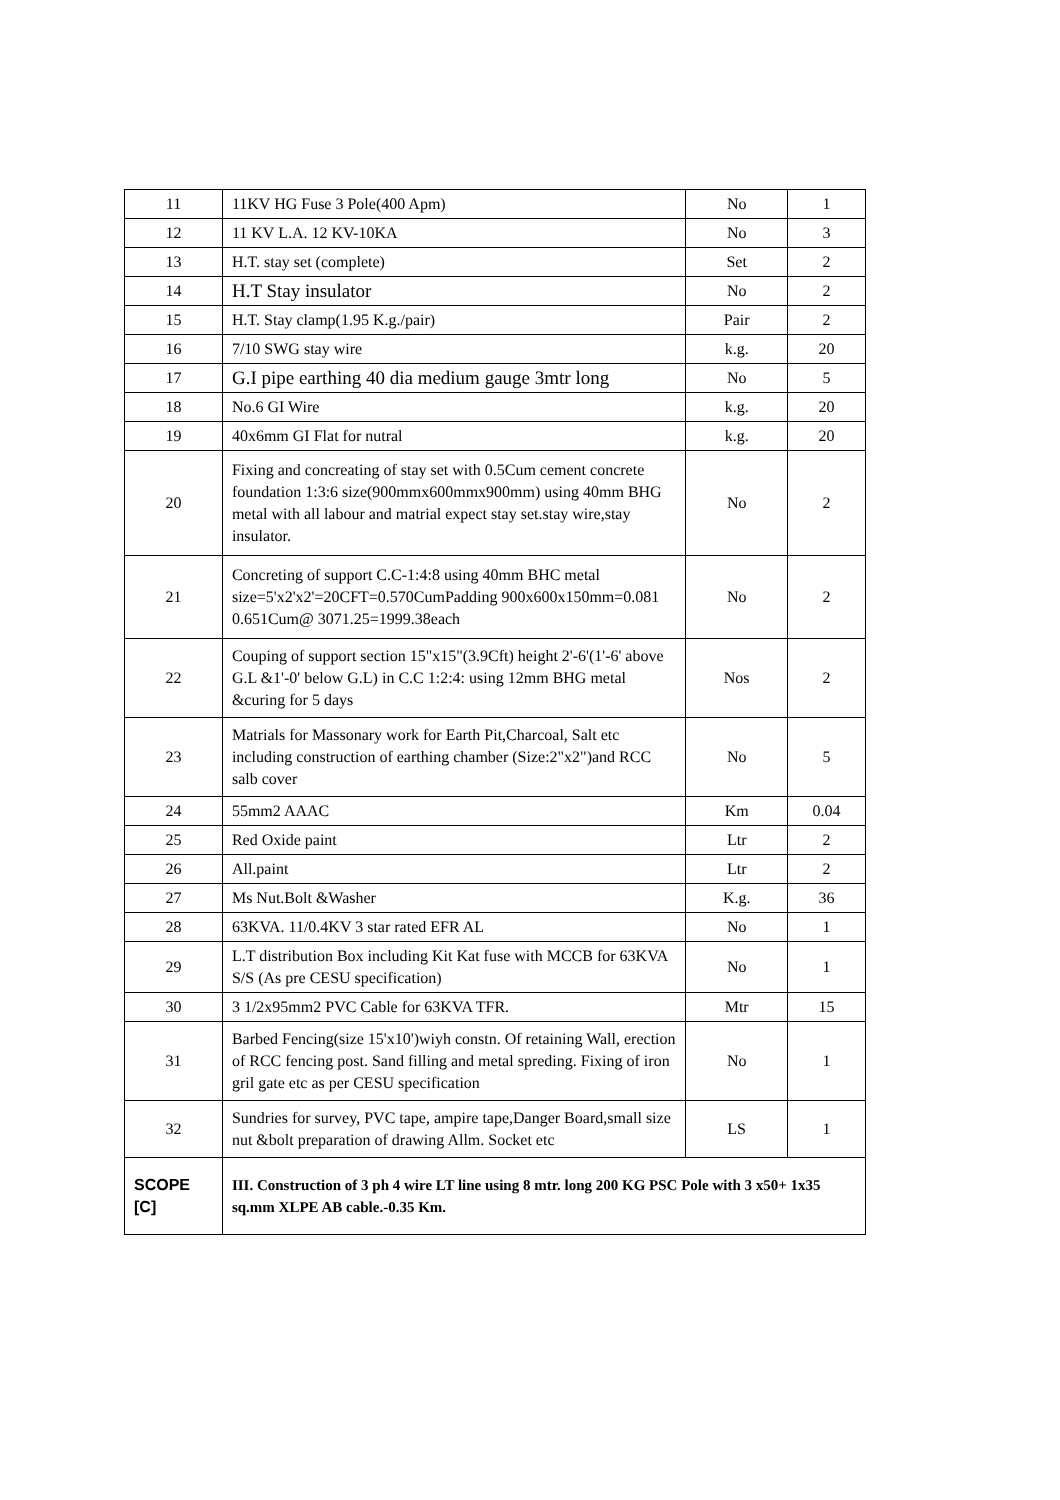| 11 | 11KV HG Fuse 3 Pole(400 Apm) | No | 1 |
| 12 | 11 KV L.A. 12 KV-10KA | No | 3 |
| 13 | H.T. stay set (complete) | Set | 2 |
| 14 | H.T Stay insulator | No | 2 |
| 15 | H.T. Stay clamp(1.95 K.g./pair) | Pair | 2 |
| 16 | 7/10 SWG stay wire | k.g. | 20 |
| 17 | G.I pipe earthing 40 dia medium gauge 3mtr long | No | 5 |
| 18 | No.6 GI Wire | k.g. | 20 |
| 19 | 40x6mm GI Flat for nutral | k.g. | 20 |
| 20 | Fixing and concreating of stay set with 0.5Cum cement concrete foundation 1:3:6 size(900mmx600mmx900mm) using 40mm BHG metal with all labour and matrial expect stay set.stay wire,stay insulator. | No | 2 |
| 21 | Concreting of support C.C-1:4:8 using 40mm BHC metal size=5'x2'x2'=20CFT=0.570CumPadding 900x600x150mm=0.081 0.651Cum@ 3071.25=1999.38each | No | 2 |
| 22 | Couping of support section 15"x15"(3.9Cft) height 2'-6'(1'-6' above G.L &1'-0' below G.L) in C.C 1:2:4: using 12mm BHG metal &curing for 5 days | Nos | 2 |
| 23 | Matrials for Massonary work for Earth Pit,Charcoal, Salt etc including construction of earthing chamber (Size:2"x2")and RCC salb cover | No | 5 |
| 24 | 55mm2 AAAC | Km | 0.04 |
| 25 | Red Oxide paint | Ltr | 2 |
| 26 | All.paint | Ltr | 2 |
| 27 | Ms Nut.Bolt &Washer | K.g. | 36 |
| 28 | 63KVA. 11/0.4KV 3 star rated EFR AL | No | 1 |
| 29 | L.T distribution Box including Kit Kat fuse with MCCB for 63KVA S/S (As pre CESU specification) | No | 1 |
| 30 | 3 1/2x95mm2 PVC Cable for 63KVA TFR. | Mtr | 15 |
| 31 | Barbed Fencing(size 15'x10')wiyh constn. Of retaining Wall, erection of RCC fencing post. Sand filling and metal spreding. Fixing of iron gril gate etc as per CESU specification | No | 1 |
| 32 | Sundries for survey, PVC tape, ampire tape,Danger Board,small size nut &bolt preparation of drawing Allm. Socket etc | LS | 1 |
| SCOPE [C] | III. Construction of 3 ph 4 wire LT line using 8 mtr. long 200 KG PSC Pole with 3 x50+ 1x35 sq.mm XLPE AB cable.-0.35 Km. | | |